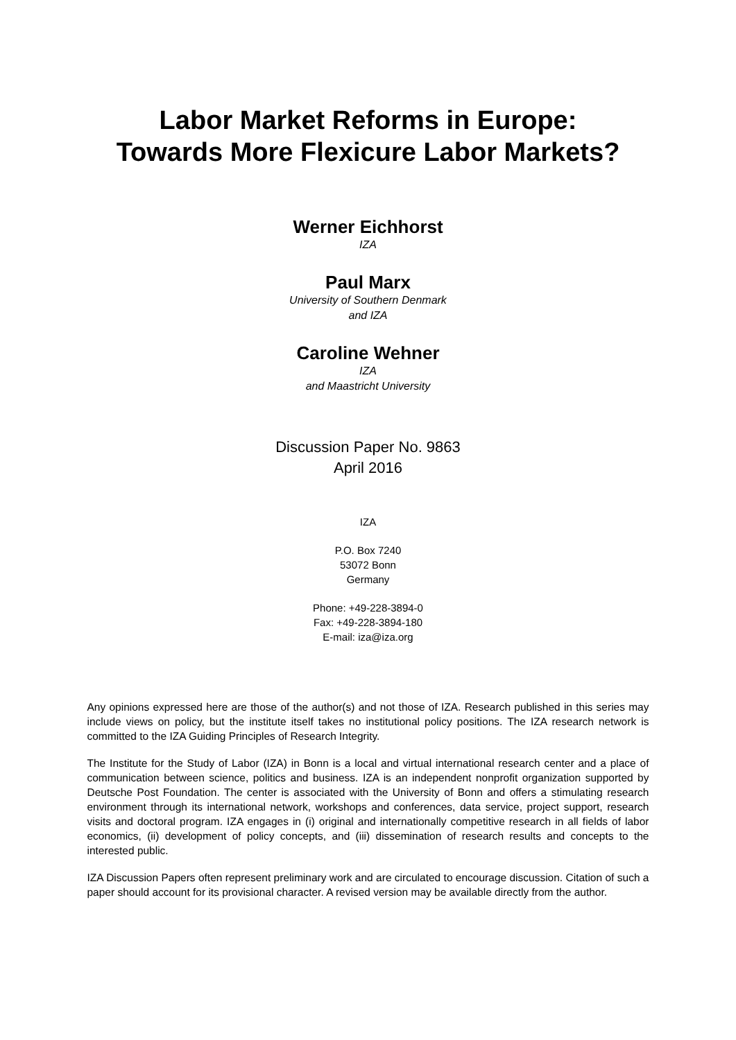Labor Market Reforms in Europe:
Towards More Flexicure Labor Markets?
Werner Eichhorst
IZA
Paul Marx
University of Southern Denmark
and IZA
Caroline Wehner
IZA
and Maastricht University
Discussion Paper No. 9863
April 2016
IZA
P.O. Box 7240
53072 Bonn
Germany
Phone: +49-228-3894-0
Fax: +49-228-3894-180
E-mail: iza@iza.org
Any opinions expressed here are those of the author(s) and not those of IZA. Research published in this series may include views on policy, but the institute itself takes no institutional policy positions. The IZA research network is committed to the IZA Guiding Principles of Research Integrity.
The Institute for the Study of Labor (IZA) in Bonn is a local and virtual international research center and a place of communication between science, politics and business. IZA is an independent nonprofit organization supported by Deutsche Post Foundation. The center is associated with the University of Bonn and offers a stimulating research environment through its international network, workshops and conferences, data service, project support, research visits and doctoral program. IZA engages in (i) original and internationally competitive research in all fields of labor economics, (ii) development of policy concepts, and (iii) dissemination of research results and concepts to the interested public.
IZA Discussion Papers often represent preliminary work and are circulated to encourage discussion. Citation of such a paper should account for its provisional character. A revised version may be available directly from the author.